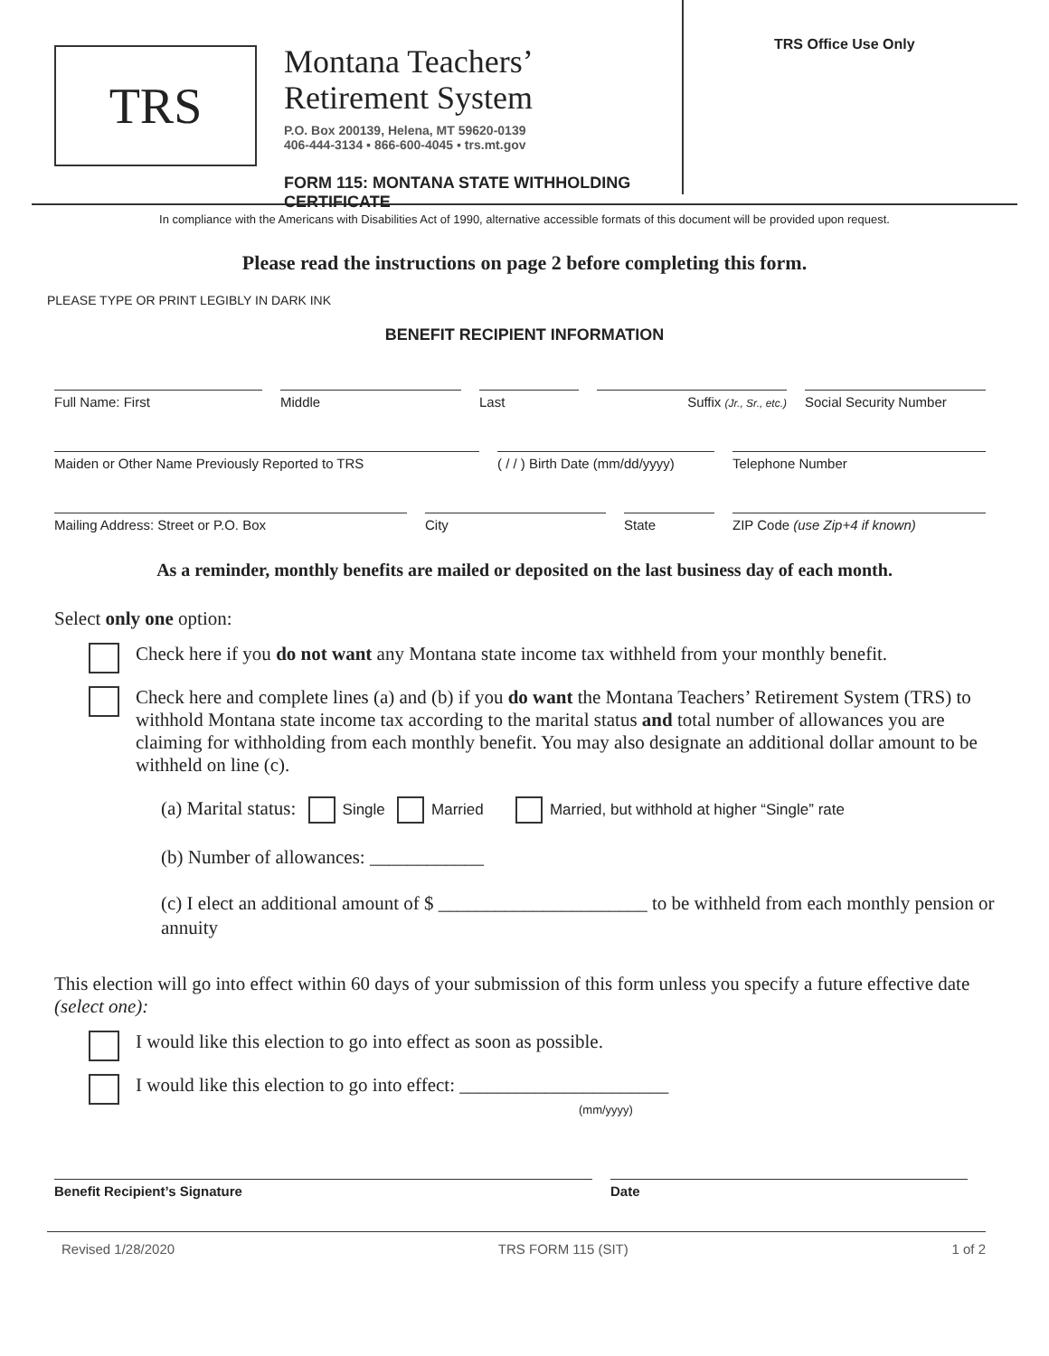TRS
Montana Teachers’
Retirement System
P.O. Box 200139, Helena, MT 59620-0139
406-444-3134 ▪ 866-600-4045 ▪ trs.mt.gov
FORM 115: MONTANA STATE WITHHOLDING CERTIFICATE
TRS Office Use Only
In compliance with the Americans with Disabilities Act of 1990, alternative accessible formats of this document will be provided upon request.
Please read the instructions on page 2 before completing this form.
PLEASE TYPE OR PRINT LEGIBLY IN DARK INK
BENEFIT RECIPIENT INFORMATION
Full Name: First Middle Last Suffix (Jr., Sr., etc.)
Social Security Number
Maiden or Other Name Previously Reported to TRS ( / / ) Birth Date (mm/dd/yyyy)
Telephone Number
Mailing Address: Street or P.O. Box City State ZIP Code (use Zip+4 if known)
As a reminder, monthly benefits are mailed or deposited on the last business day of each month.
Select only one option:
Check here if you do not want any Montana state income tax withheld from your monthly benefit.
Check here and complete lines (a) and (b) if you do want the Montana Teachers’ Retirement System (TRS) to withhold Montana state income tax according to the marital status and total number of allowances you are claiming for withholding from each monthly benefit. You may also designate an additional dollar amount to be withheld on line (c).
(a) Marital status: Single Married Married, but withhold at higher “Single” rate
(b) Number of allowances: ____________
(c) I elect an additional amount of $ ______________________ to be withheld from each monthly pension or annuity
This election will go into effect within 60 days of your submission of this form unless you specify a future effective date (select one):
I would like this election to go into effect as soon as possible.
I would like this election to go into effect: ______________________
(mm/yyyy)
Benefit Recipient’s Signature Date
Revised 1/28/2020 TRS FORM 115 (SIT) 1 of 2